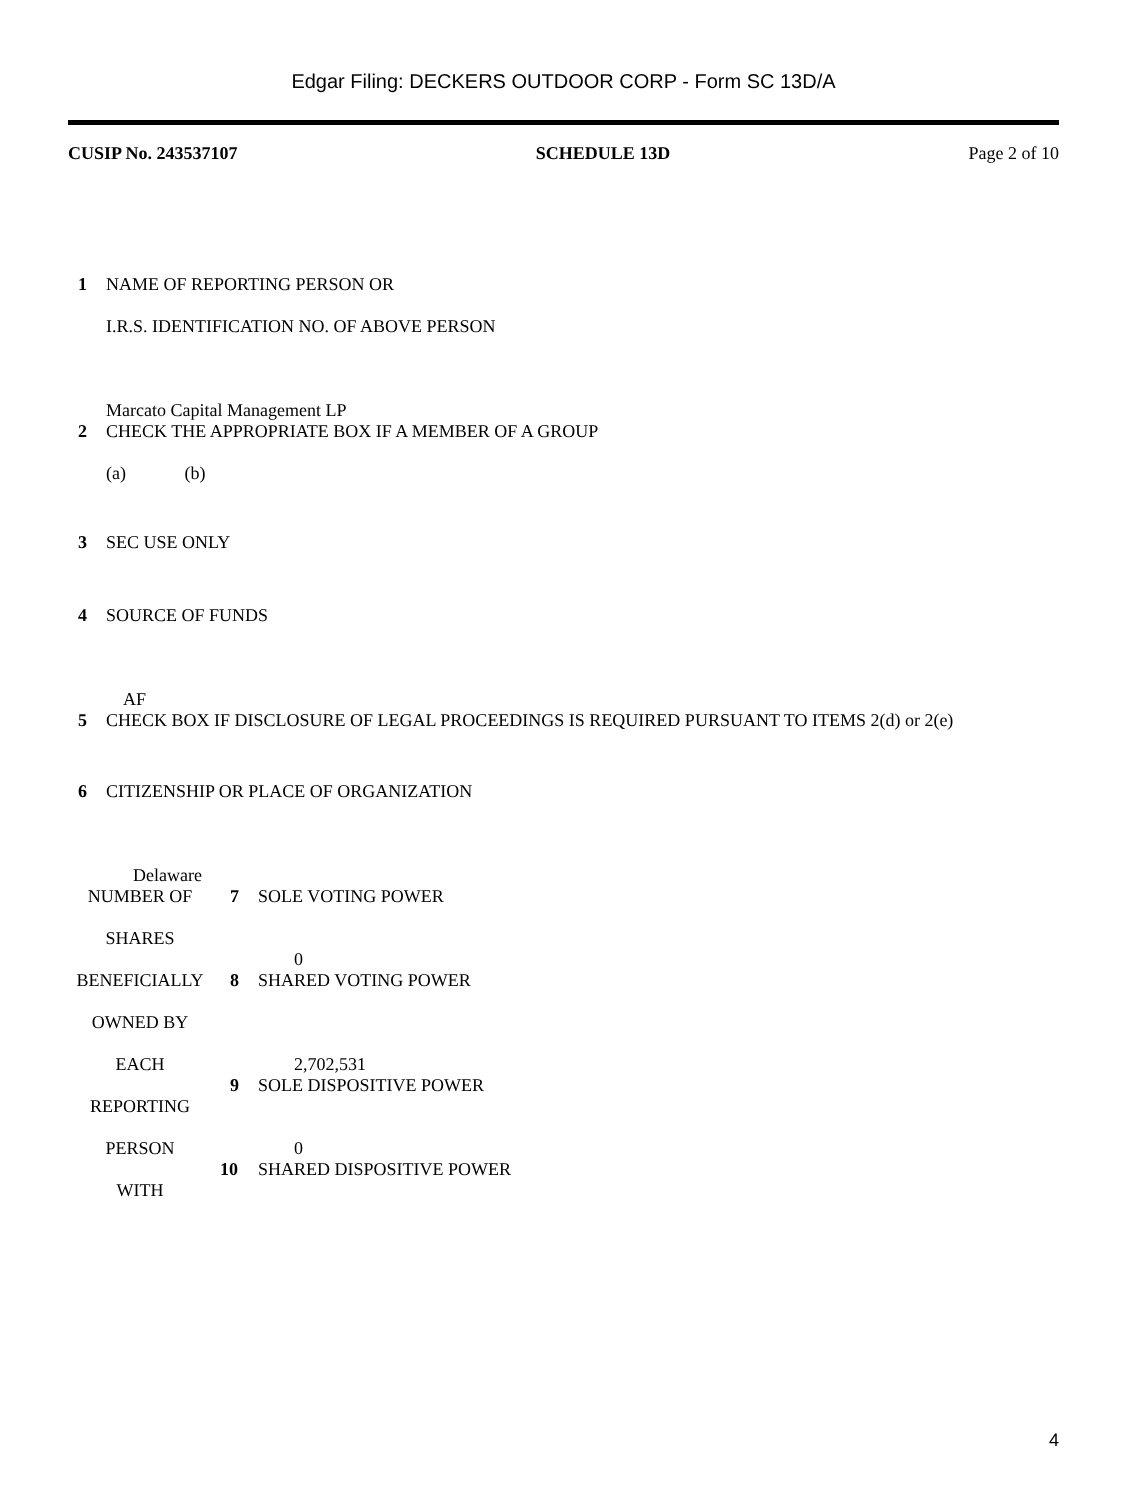Edgar Filing: DECKERS OUTDOOR CORP - Form SC 13D/A
CUSIP No. 243537107 SCHEDULE 13D Page 2 of 10
1 NAME OF REPORTING PERSON OR
I.R.S. IDENTIFICATION NO. OF ABOVE PERSON
Marcato Capital Management LP
2 CHECK THE APPROPRIATE BOX IF A MEMBER OF A GROUP
(a) (b)
3 SEC USE ONLY
4 SOURCE OF FUNDS
AF
5 CHECK BOX IF DISCLOSURE OF LEGAL PROCEEDINGS IS REQUIRED PURSUANT TO ITEMS 2(d) or 2(e)
6 CITIZENSHIP OR PLACE OF ORGANIZATION
Delaware
| NUMBER OF SHARES BENEFICIALLY OWNED BY EACH REPORTING PERSON WITH | 7 SOLE VOTING POWER 0 8 SHARED VOTING POWER 2,702,531 9 SOLE DISPOSITIVE POWER 0 10 SHARED DISPOSITIVE POWER |
4